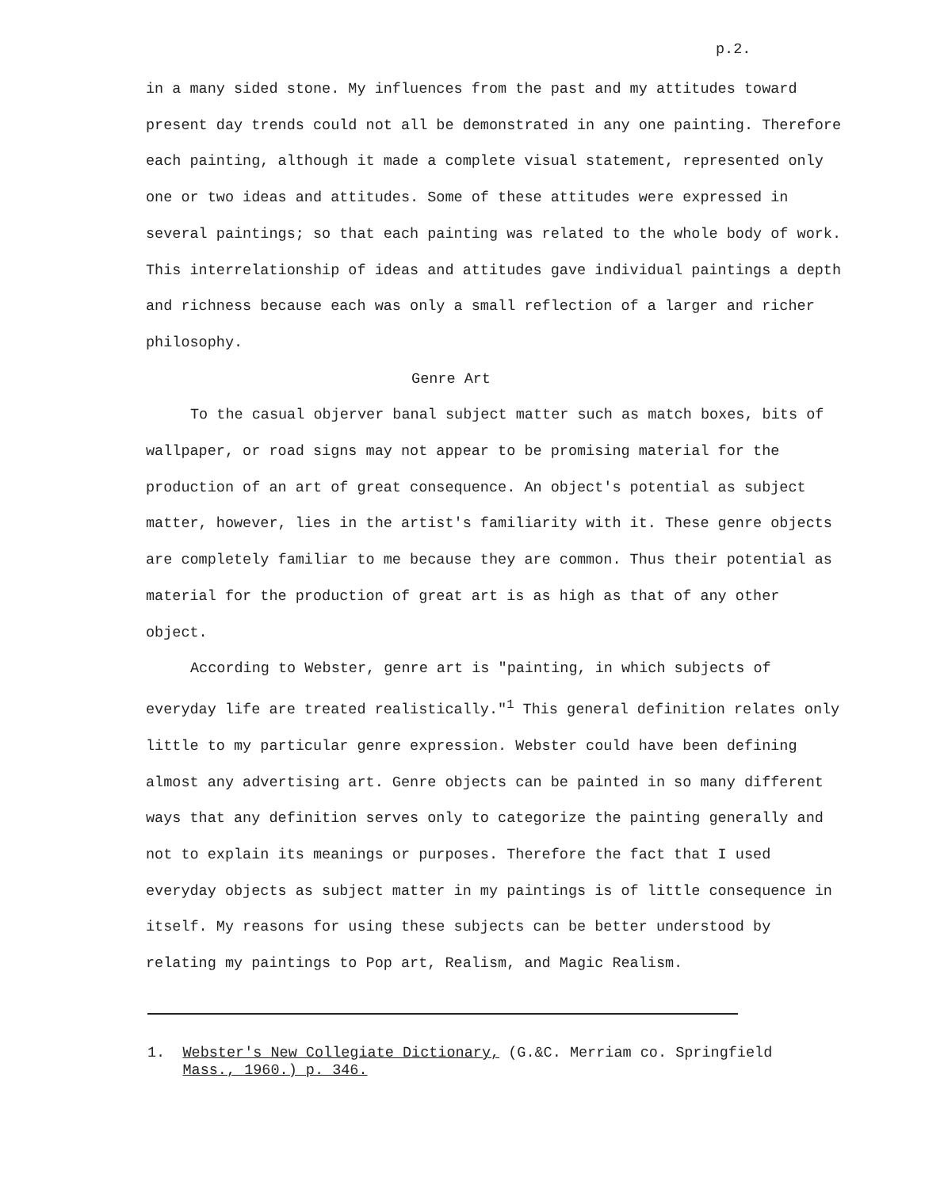p.2.
in a many sided stone. My influences from the past and my attitudes toward present day trends could not all be demonstrated in any one painting. Therefore each painting, although it made a complete visual statement, represented only one or two ideas and attitudes. Some of these attitudes were expressed in several paintings; so that each painting was related to the whole body of work. This interrelationship of ideas and attitudes gave individual paintings a depth and richness because each was only a small reflection of a larger and richer philosophy.
Genre Art
To the casual objerver banal subject matter such as match boxes, bits of wallpaper, or road signs may not appear to be promising material for the production of an art of great consequence. An object's potential as subject matter, however, lies in the artist's familiarity with it. These genre objects are completely familiar to me because they are common. Thus their potential as material for the production of great art is as high as that of any other object.
According to Webster, genre art is "painting, in which subjects of everyday life are treated realistically."<sup>1</sup> This general definition relates only little to my particular genre expression. Webster could have been defining almost any advertising art. Genre objects can be painted in so many different ways that any definition serves only to categorize the painting generally and not to explain its meanings or purposes. Therefore the fact that I used everyday objects as subject matter in my paintings is of little consequence in itself. My reasons for using these subjects can be better understood by relating my paintings to Pop art, Realism, and Magic Realism.
1. Webster's New Collegiate Dictionary, (G.&C. Merriam co. Springfield
Mass., 1960.) p. 346.